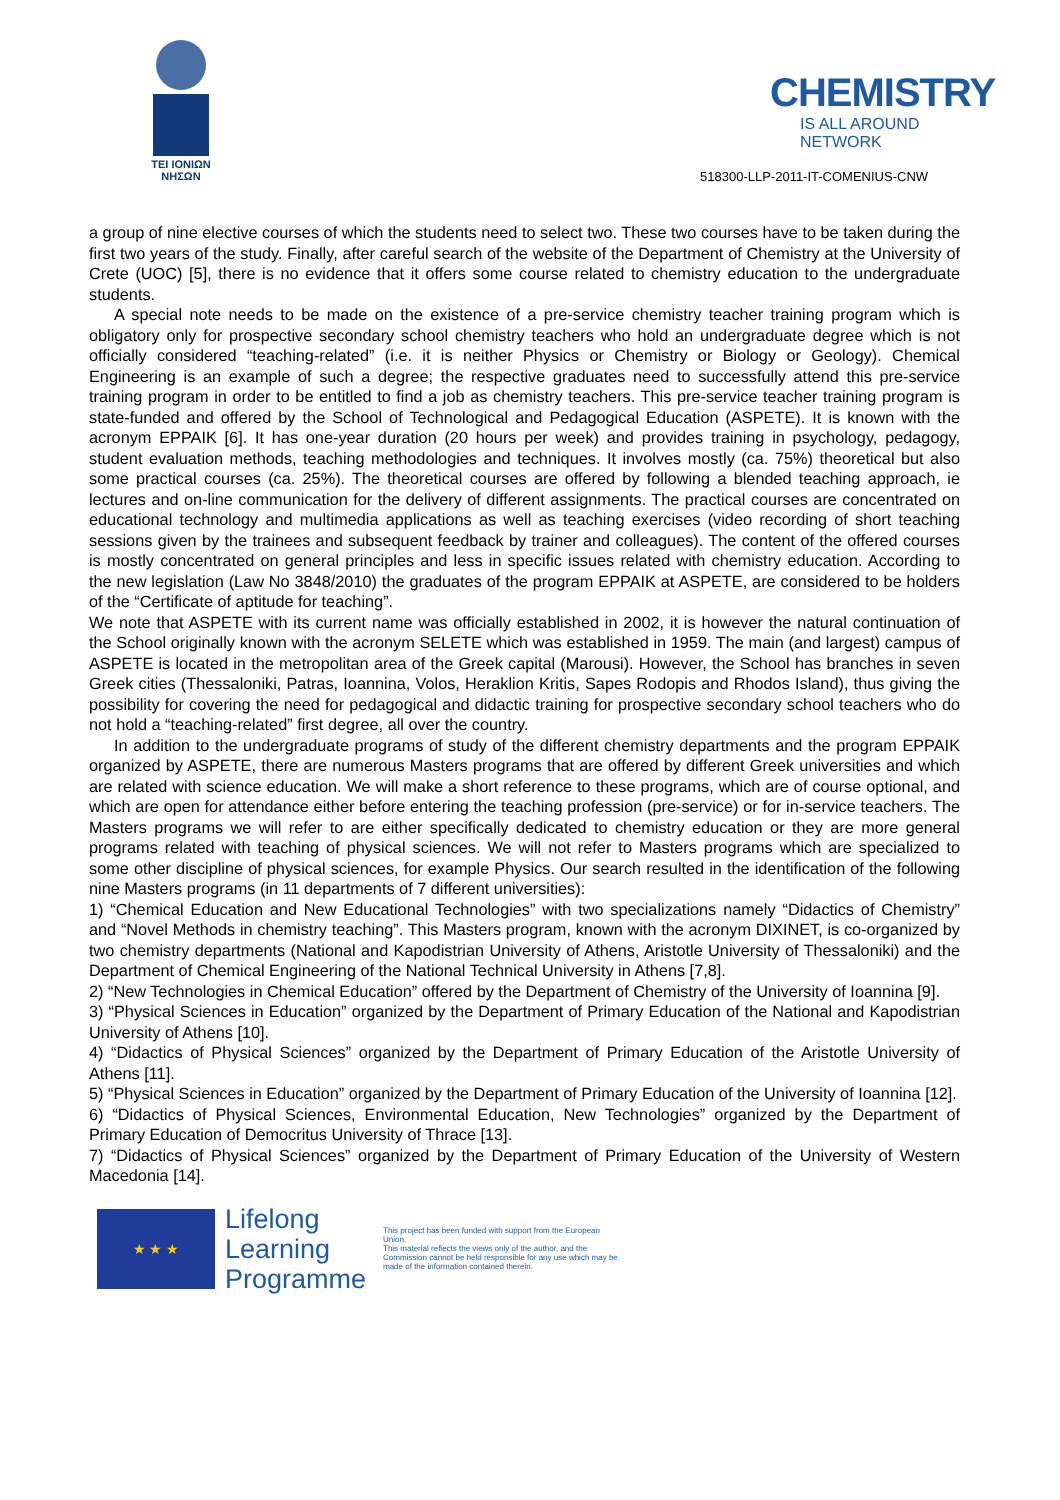TEI IONIΩN
NHΣΩN
CHEMISTRY
IS ALL AROUND NETWORK
518300-LLP-2011-IT-COMENIUS-CNW
a group of nine elective courses of which the students need to select two. These two courses have to be taken during the first two years of the study. Finally, after careful search of the website of the Department of Chemistry at the University of Crete (UOC) [5], there is no evidence that it offers some course related to chemistry education to the undergraduate students.
A special note needs to be made on the existence of a pre-service chemistry teacher training program which is obligatory only for prospective secondary school chemistry teachers who hold an undergraduate degree which is not officially considered “teaching-related” (i.e. it is neither Physics or Chemistry or Biology or Geology). Chemical Engineering is an example of such a degree; the respective graduates need to successfully attend this pre-service training program in order to be entitled to find a job as chemistry teachers. This pre-service teacher training program is state-funded and offered by the School of Technological and Pedagogical Education (ASPETE). It is known with the acronym EPPAIK [6]. It has one-year duration (20 hours per week) and provides training in psychology, pedagogy, student evaluation methods, teaching methodologies and techniques. It involves mostly (ca. 75%) theoretical but also some practical courses (ca. 25%). The theoretical courses are offered by following a blended teaching approach, ie lectures and on-line communication for the delivery of different assignments. The practical courses are concentrated on educational technology and multimedia applications as well as teaching exercises (video recording of short teaching sessions given by the trainees and subsequent feedback by trainer and colleagues). The content of the offered courses is mostly concentrated on general principles and less in specific issues related with chemistry education. According to the new legislation (Law No 3848/2010) the graduates of the program EPPAIK at ASPETE, are considered to be holders of the “Certificate of aptitude for teaching”.
We note that ASPETE with its current name was officially established in 2002, it is however the natural continuation of the School originally known with the acronym SELETE which was established in 1959. The main (and largest) campus of ASPETE is located in the metropolitan area of the Greek capital (Marousi). However, the School has branches in seven Greek cities (Thessaloniki, Patras, Ioannina, Volos, Heraklion Kritis, Sapes Rodopis and Rhodos Island), thus giving the possibility for covering the need for pedagogical and didactic training for prospective secondary school teachers who do not hold a “teaching-related” first degree, all over the country.
In addition to the undergraduate programs of study of the different chemistry departments and the program EPPAIK organized by ASPETE, there are numerous Masters programs that are offered by different Greek universities and which are related with science education. We will make a short reference to these programs, which are of course optional, and which are open for attendance either before entering the teaching profession (pre-service) or for in-service teachers. The Masters programs we will refer to are either specifically dedicated to chemistry education or they are more general programs related with teaching of physical sciences. We will not refer to Masters programs which are specialized to some other discipline of physical sciences, for example Physics. Our search resulted in the identification of the following nine Masters programs (in 11 departments of 7 different universities):
1) “Chemical Education and New Educational Technologies” with two specializations namely “Didactics of Chemistry” and “Novel Methods in chemistry teaching”. This Masters program, known with the acronym DIXINET, is co-organized by two chemistry departments (National and Kapodistrian University of Athens, Aristotle University of Thessaloniki) and the Department of Chemical Engineering of the National Technical University in Athens [7,8].
2) “New Technologies in Chemical Education” offered by the Department of Chemistry of the University of Ioannina [9].
3) “Physical Sciences in Education” organized by the Department of Primary Education of the National and Kapodistrian University of Athens [10].
4) “Didactics of Physical Sciences” organized by the Department of Primary Education of the Aristotle University of Athens [11].
5) “Physical Sciences in Education” organized by the Department of Primary Education of the University of Ioannina [12].
6) “Didactics of Physical Sciences, Environmental Education, New Technologies” organized by the Department of Primary Education of Democritus University of Thrace [13].
7) “Didactics of Physical Sciences” organized by the Department of Primary Education of the University of Western Macedonia [14].
★ ★ ★
Lifelong Learning Programme
This project has been funded with support from the European Union.
This material reflects the views only of the author, and the Commission cannot be held responsible for any use which may be made of the information contained therein.